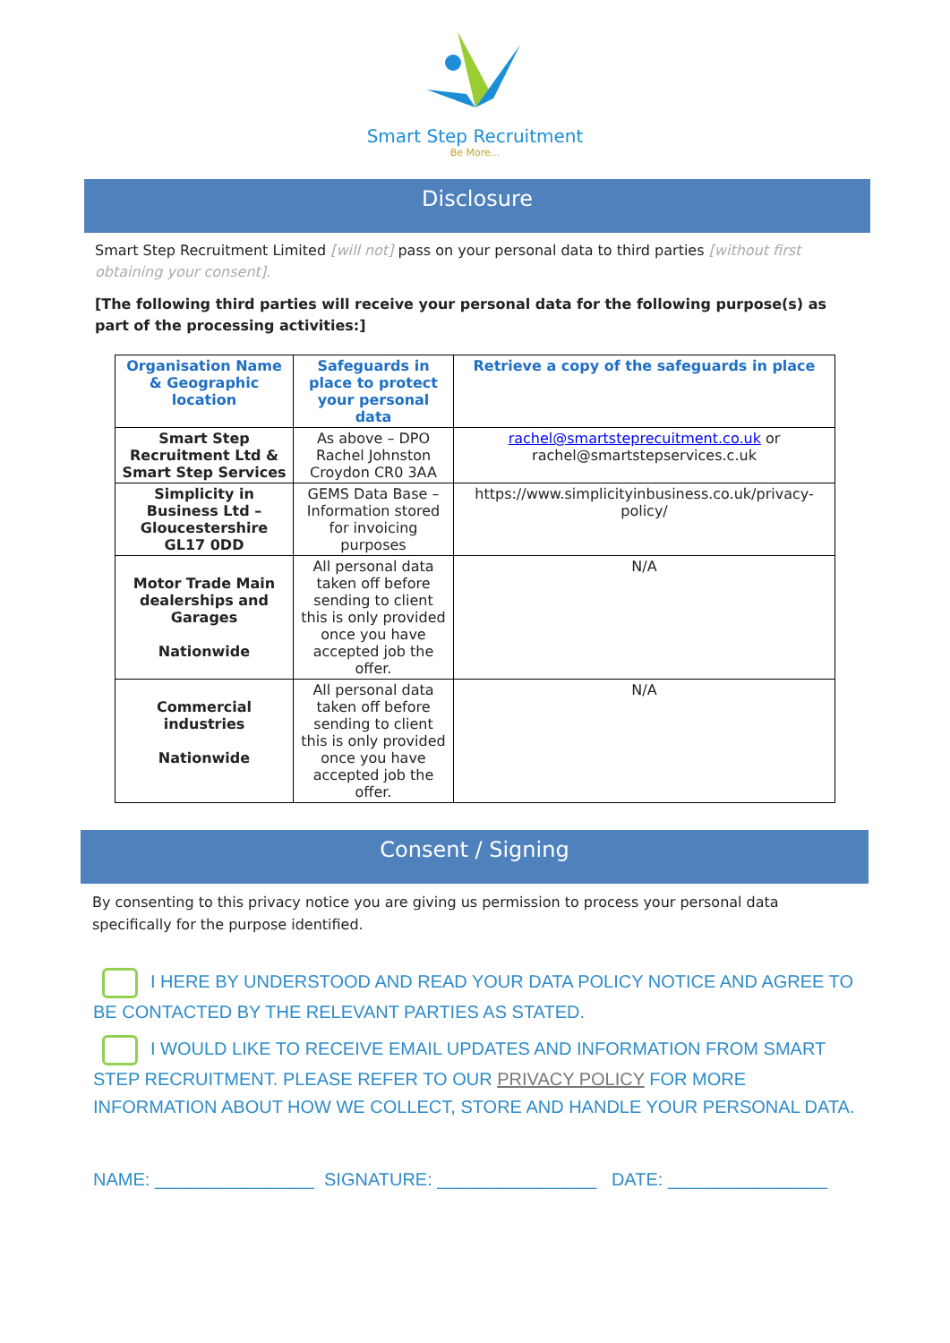Smart Step Recruitment
Be More...
Disclosure
Smart Step Recruitment Limited [will not] pass on your personal data to third parties [without first obtaining your consent].
[The following third parties will receive your personal data for the following purpose(s) as part of the processing activities:]
| Organisation Name & Geographic location | Safeguards in place to protect your personal data | Retrieve a copy of the safeguards in place |
| --- | --- | --- |
| Smart Step Recruitment Ltd & Smart Step Services | As above – DPO Rachel Johnston Croydon CR0 3AA | rachel@smartsteprecuitment.co.uk or rachel@smartstepservices.c.uk |
| Simplicity in Business Ltd – Gloucestershire GL17 0DD | GEMS Data Base – Information stored for invoicing purposes | https://www.simplicityinbusiness.co.uk/privacy-policy/ |
| Motor Trade Main dealerships and Garages Nationwide | All personal data taken off before sending to client this is only provided once you have accepted job the offer. | N/A |
| Commercial industries Nationwide | All personal data taken off before sending to client this is only provided once you have accepted job the offer. | N/A |
Consent / Signing
By consenting to this privacy notice you are giving us permission to process your personal data specifically for the purpose identified.
I HERE BY UNDERSTOOD AND READ YOUR DATA POLICY NOTICE AND AGREE TO BE CONTACTED BY THE RELEVANT PARTIES AS STATED.
I WOULD LIKE TO RECEIVE EMAIL UPDATES AND INFORMATION FROM SMART STEP RECRUITMENT. PLEASE REFER TO OUR PRIVACY POLICY FOR MORE INFORMATION ABOUT HOW WE COLLECT, STORE AND HANDLE YOUR PERSONAL DATA.
NAME: ________________ SIGNATURE: ________________ DATE: ________________